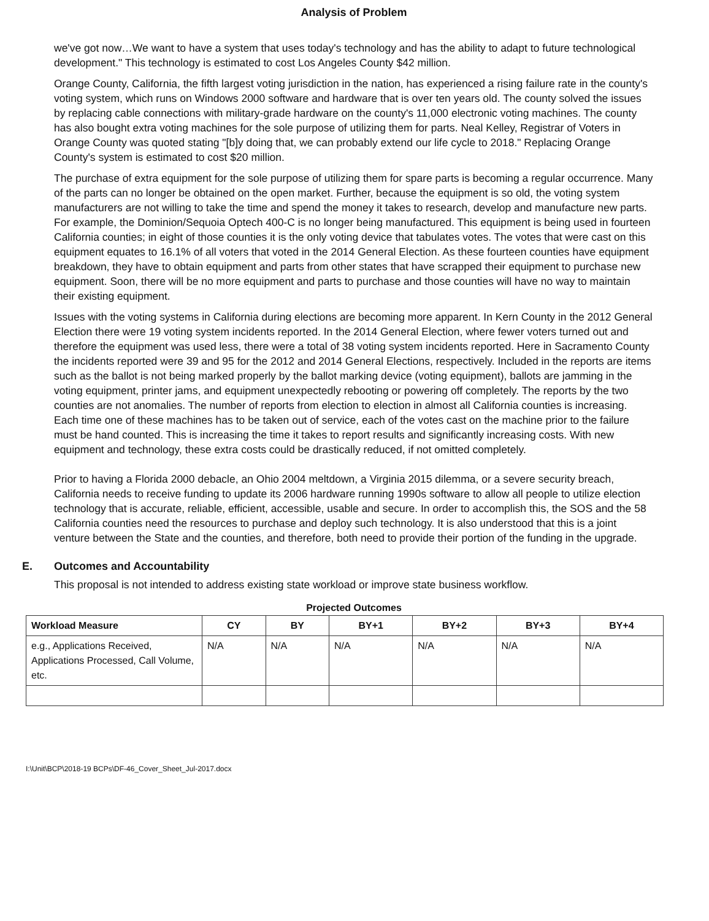Analysis of Problem
we've got now…We want to have a system that uses today's technology and has the ability to adapt to future technological development." This technology is estimated to cost Los Angeles County $42 million.
Orange County, California, the fifth largest voting jurisdiction in the nation, has experienced a rising failure rate in the county's voting system, which runs on Windows 2000 software and hardware that is over ten years old. The county solved the issues by replacing cable connections with military-grade hardware on the county's 11,000 electronic voting machines. The county has also bought extra voting machines for the sole purpose of utilizing them for parts. Neal Kelley, Registrar of Voters in Orange County was quoted stating "[b]y doing that, we can probably extend our life cycle to 2018." Replacing Orange County's system is estimated to cost $20 million.
The purchase of extra equipment for the sole purpose of utilizing them for spare parts is becoming a regular occurrence. Many of the parts can no longer be obtained on the open market. Further, because the equipment is so old, the voting system manufacturers are not willing to take the time and spend the money it takes to research, develop and manufacture new parts. For example, the Dominion/Sequoia Optech 400-C is no longer being manufactured. This equipment is being used in fourteen California counties; in eight of those counties it is the only voting device that tabulates votes. The votes that were cast on this equipment equates to 16.1% of all voters that voted in the 2014 General Election. As these fourteen counties have equipment breakdown, they have to obtain equipment and parts from other states that have scrapped their equipment to purchase new equipment. Soon, there will be no more equipment and parts to purchase and those counties will have no way to maintain their existing equipment.
Issues with the voting systems in California during elections are becoming more apparent. In Kern County in the 2012 General Election there were 19 voting system incidents reported. In the 2014 General Election, where fewer voters turned out and therefore the equipment was used less, there were a total of 38 voting system incidents reported. Here in Sacramento County the incidents reported were 39 and 95 for the 2012 and 2014 General Elections, respectively. Included in the reports are items such as the ballot is not being marked properly by the ballot marking device (voting equipment), ballots are jamming in the voting equipment, printer jams, and equipment unexpectedly rebooting or powering off completely. The reports by the two counties are not anomalies. The number of reports from election to election in almost all California counties is increasing. Each time one of these machines has to be taken out of service, each of the votes cast on the machine prior to the failure must be hand counted. This is increasing the time it takes to report results and significantly increasing costs. With new equipment and technology, these extra costs could be drastically reduced, if not omitted completely.
Prior to having a Florida 2000 debacle, an Ohio 2004 meltdown, a Virginia 2015 dilemma, or a severe security breach, California needs to receive funding to update its 2006 hardware running 1990s software to allow all people to utilize election technology that is accurate, reliable, efficient, accessible, usable and secure. In order to accomplish this, the SOS and the 58 California counties need the resources to purchase and deploy such technology. It is also understood that this is a joint venture between the State and the counties, and therefore, both need to provide their portion of the funding in the upgrade.
E. Outcomes and Accountability
This proposal is not intended to address existing state workload or improve state business workflow.
Projected Outcomes
| Workload Measure | CY | BY | BY+1 | BY+2 | BY+3 | BY+4 |
| --- | --- | --- | --- | --- | --- | --- |
| e.g., Applications Received, Applications Processed, Call Volume, etc. | N/A | N/A | N/A | N/A | N/A | N/A |
I:\Unit\BCP\2018-19 BCPs\DF-46_Cover_Sheet_Jul-2017.docx